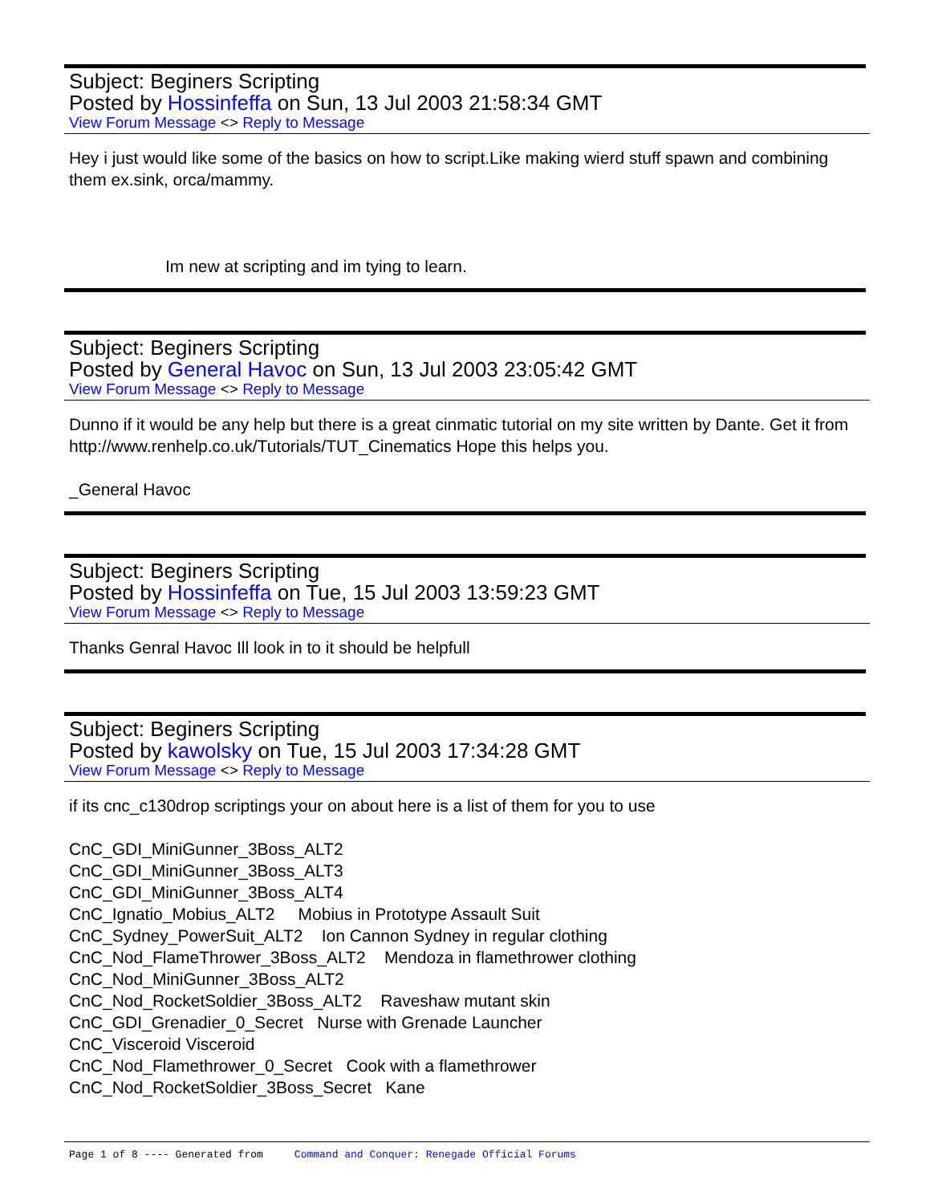Subject: Beginers Scripting
Posted by Hossinfeffa on Sun, 13 Jul 2003 21:58:34 GMT
View Forum Message <> Reply to Message
Hey i just would like some of the basics on how to script.Like making wierd stuff spawn and combining them ex.sink, orca/mammy.
Im new at scripting and im tying to learn.
Subject: Beginers Scripting
Posted by General Havoc on Sun, 13 Jul 2003 23:05:42 GMT
View Forum Message <> Reply to Message
Dunno if it would be any help but there is a great cinmatic tutorial on my site written by Dante. Get it from http://www.renhelp.co.uk/Tutorials/TUT_Cinematics Hope this helps you.
_General Havoc
Subject: Beginers Scripting
Posted by Hossinfeffa on Tue, 15 Jul 2003 13:59:23 GMT
View Forum Message <> Reply to Message
Thanks Genral Havoc Ill look in to it should be helpfull
Subject: Beginers Scripting
Posted by kawolsky on Tue, 15 Jul 2003 17:34:28 GMT
View Forum Message <> Reply to Message
if its cnc_c130drop scriptings your on about here is a list of them for you to use
CnC_GDI_MiniGunner_3Boss_ALT2
CnC_GDI_MiniGunner_3Boss_ALT3
CnC_GDI_MiniGunner_3Boss_ALT4
CnC_Ignatio_Mobius_ALT2 Mobius in Prototype Assault Suit
CnC_Sydney_PowerSuit_ALT2 Ion Cannon Sydney in regular clothing
CnC_Nod_FlameThrower_3Boss_ALT2 Mendoza in flamethrower clothing
CnC_Nod_MiniGunner_3Boss_ALT2
CnC_Nod_RocketSoldier_3Boss_ALT2 Raveshaw mutant skin
CnC_GDI_Grenadier_0_Secret Nurse with Grenade Launcher
CnC_Visceroid Visceroid
CnC_Nod_Flamethrower_0_Secret Cook with a flamethrower
CnC_Nod_RocketSoldier_3Boss_Secret Kane
Page 1 of 8 ---- Generated from Command and Conquer: Renegade Official Forums